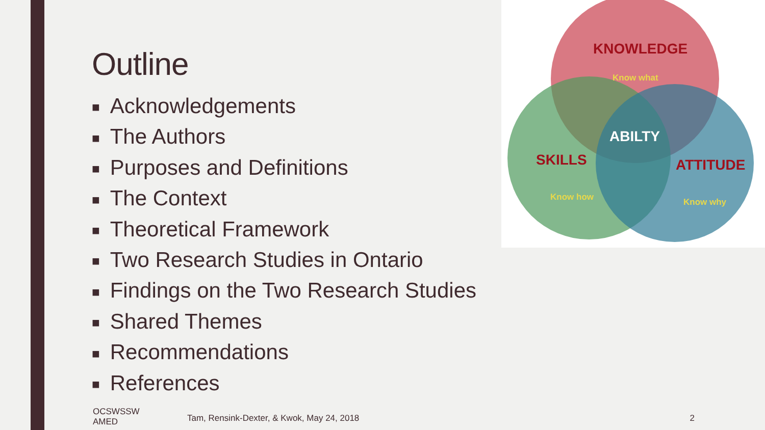Outline
■ Acknowledgements
■ The Authors
■ Purposes and Definitions
■ The Context
■ Theoretical Framework
■ Two Research Studies in Ontario
■ Findings on the Two Research Studies
■ Shared Themes
■ Recommendations
■ References
KNOWLEDGE
Know what
ABILTY
SKILLS
Know how
ATTITUDE
Know why
OCSWSSW
AMED
Tam, Rensink-Dexter, & Kwok, May 24, 2018
2